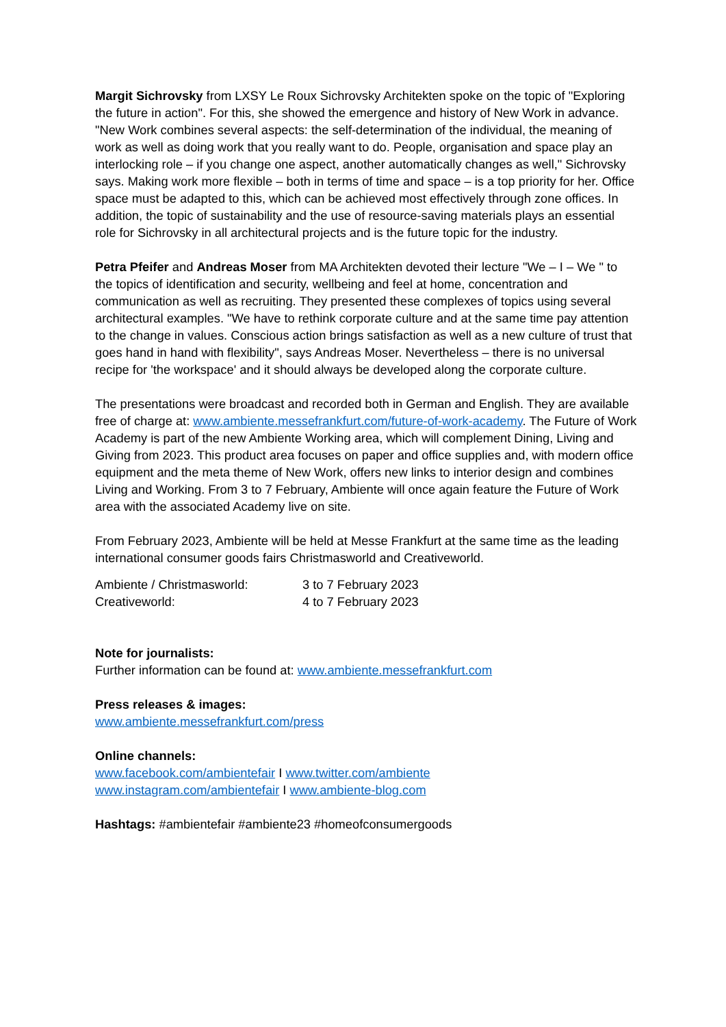Margit Sichrovsky from LXSY Le Roux Sichrovsky Architekten spoke on the topic of "Exploring the future in action". For this, she showed the emergence and history of New Work in advance. "New Work combines several aspects: the self-determination of the individual, the meaning of work as well as doing work that you really want to do. People, organisation and space play an interlocking role – if you change one aspect, another automatically changes as well," Sichrovsky says. Making work more flexible – both in terms of time and space – is a top priority for her. Office space must be adapted to this, which can be achieved most effectively through zone offices. In addition, the topic of sustainability and the use of resource-saving materials plays an essential role for Sichrovsky in all architectural projects and is the future topic for the industry.
Petra Pfeifer and Andreas Moser from MA Architekten devoted their lecture "We – I – We " to the topics of identification and security, wellbeing and feel at home, concentration and communication as well as recruiting. They presented these complexes of topics using several architectural examples. "We have to rethink corporate culture and at the same time pay attention to the change in values. Conscious action brings satisfaction as well as a new culture of trust that goes hand in hand with flexibility", says Andreas Moser. Nevertheless – there is no universal recipe for 'the workspace' and it should always be developed along the corporate culture.
The presentations were broadcast and recorded both in German and English. They are available free of charge at: www.ambiente.messefrankfurt.com/future-of-work-academy. The Future of Work Academy is part of the new Ambiente Working area, which will complement Dining, Living and Giving from 2023. This product area focuses on paper and office supplies and, with modern office equipment and the meta theme of New Work, offers new links to interior design and combines Living and Working. From 3 to 7 February, Ambiente will once again feature the Future of Work area with the associated Academy live on site.
From February 2023, Ambiente will be held at Messe Frankfurt at the same time as the leading international consumer goods fairs Christmasworld and Creativeworld.
| Ambiente / Christmasworld: | 3 to 7 February 2023 |
| Creativeworld: | 4 to 7 February 2023 |
Note for journalists:
Further information can be found at: www.ambiente.messefrankfurt.com
Press releases & images:
www.ambiente.messefrankfurt.com/press
Online channels:
www.facebook.com/ambientefair I www.twitter.com/ambiente
www.instagram.com/ambientefair I www.ambiente-blog.com
Hashtags: #ambientefair #ambiente23 #homeofconsumergoods